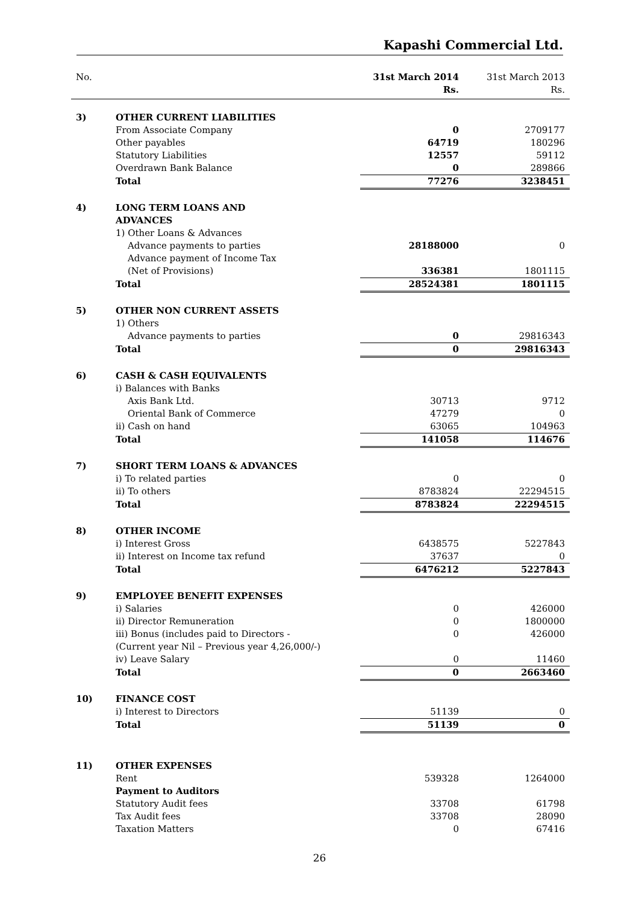Kapashi Commercial Ltd.
| No. | | 31st March 2014 Rs. | 31st March 2013 Rs. |
| --- | --- | --- | --- |
| 3) | OTHER CURRENT LIABILITIES | | |
| | From Associate Company | 0 | 2709177 |
| | Other payables | 64719 | 180296 |
| | Statutory Liabilities | 12557 | 59112 |
| | Overdrawn Bank Balance | 0 | 289866 |
| | Total | 77276 | 3238451 |
| 4) | LONG TERM LOANS AND ADVANCES | | |
| | 1) Other Loans & Advances | | |
| | Advance payments to parties | 28188000 | 0 |
| | Advance payment of Income Tax (Net of Provisions) | 336381 | 1801115 |
| | Total | 28524381 | 1801115 |
| 5) | OTHER NON CURRENT ASSETS | | |
| | 1) Others | | |
| | Advance payments to parties | 0 | 29816343 |
| | Total | 0 | 29816343 |
| 6) | CASH & CASH EQUIVALENTS | | |
| | i) Balances with Banks | | |
| | Axis Bank Ltd. | 30713 | 9712 |
| | Oriental Bank of Commerce | 47279 | 0 |
| | ii) Cash on hand | 63065 | 104963 |
| | Total | 141058 | 114676 |
| 7) | SHORT TERM LOANS & ADVANCES | | |
| | i) To related parties | 0 | 0 |
| | ii) To others | 8783824 | 22294515 |
| | Total | 8783824 | 22294515 |
| 8) | OTHER INCOME | | |
| | i) Interest Gross | 6438575 | 5227843 |
| | ii) Interest on Income tax refund | 37637 | 0 |
| | Total | 6476212 | 5227843 |
| 9) | EMPLOYEE BENEFIT EXPENSES | | |
| | i) Salaries | 0 | 426000 |
| | ii) Director Remuneration | 0 | 1800000 |
| | iii) Bonus (includes paid to Directors - (Current year Nil – Previous year 4,26,000/-) | 0 | 426000 |
| | iv) Leave Salary | 0 | 11460 |
| | Total | 0 | 2663460 |
| 10) | FINANCE COST | | |
| | i) Interest to Directors | 51139 | 0 |
| | Total | 51139 | 0 |
| 11) | OTHER EXPENSES | | |
| | Rent | 539328 | 1264000 |
| | Payment to Auditors | | |
| | Statutory Audit fees | 33708 | 61798 |
| | Tax Audit fees | 33708 | 28090 |
| | Taxation Matters | 0 | 67416 |
26